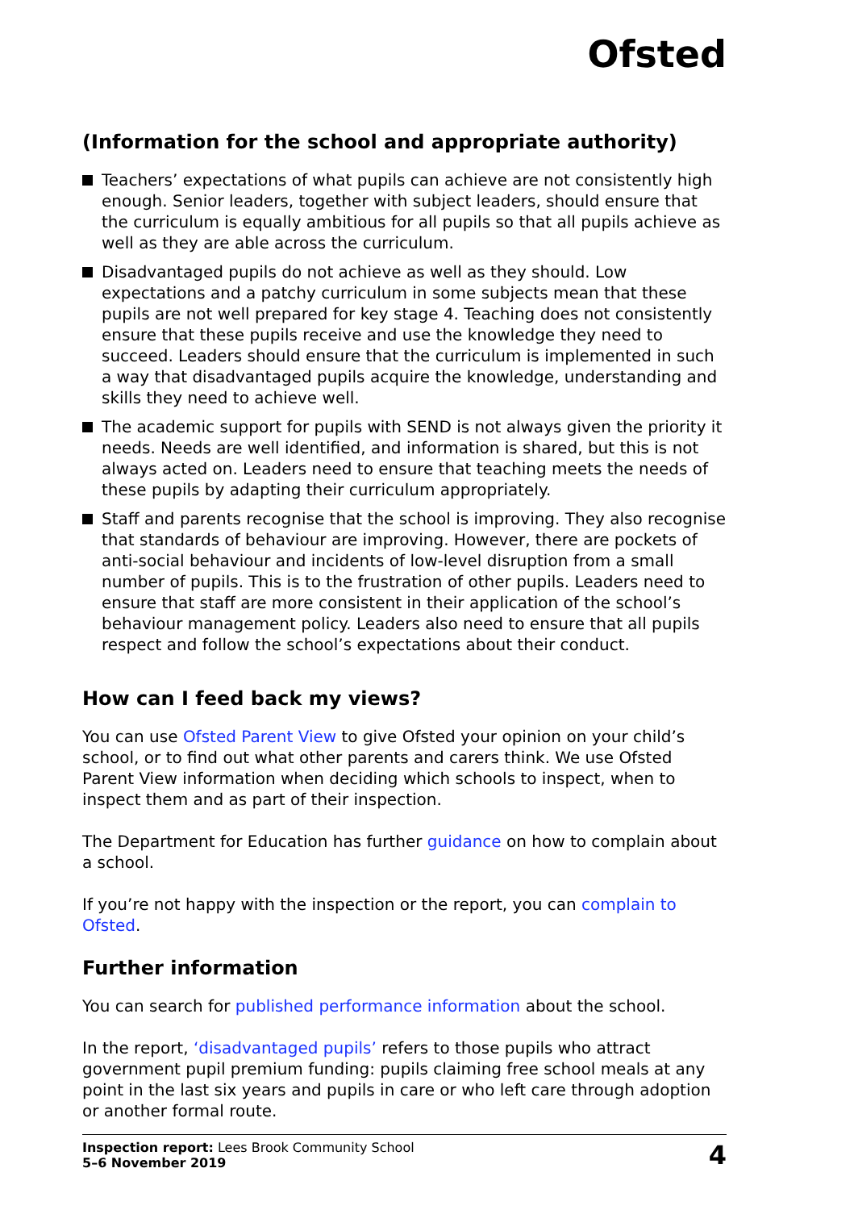Ofsted
(Information for the school and appropriate authority)
Teachers’ expectations of what pupils can achieve are not consistently high enough. Senior leaders, together with subject leaders, should ensure that the curriculum is equally ambitious for all pupils so that all pupils achieve as well as they are able across the curriculum.
Disadvantaged pupils do not achieve as well as they should. Low expectations and a patchy curriculum in some subjects mean that these pupils are not well prepared for key stage 4. Teaching does not consistently ensure that these pupils receive and use the knowledge they need to succeed. Leaders should ensure that the curriculum is implemented in such a way that disadvantaged pupils acquire the knowledge, understanding and skills they need to achieve well.
The academic support for pupils with SEND is not always given the priority it needs. Needs are well identified, and information is shared, but this is not always acted on. Leaders need to ensure that teaching meets the needs of these pupils by adapting their curriculum appropriately.
Staff and parents recognise that the school is improving. They also recognise that standards of behaviour are improving. However, there are pockets of anti-social behaviour and incidents of low-level disruption from a small number of pupils. This is to the frustration of other pupils. Leaders need to ensure that staff are more consistent in their application of the school’s behaviour management policy. Leaders also need to ensure that all pupils respect and follow the school’s expectations about their conduct.
How can I feed back my views?
You can use Ofsted Parent View to give Ofsted your opinion on your child’s school, or to find out what other parents and carers think. We use Ofsted Parent View information when deciding which schools to inspect, when to inspect them and as part of their inspection.
The Department for Education has further guidance on how to complain about a school.
If you’re not happy with the inspection or the report, you can complain to Ofsted.
Further information
You can search for published performance information about the school.
In the report, ‘disadvantaged pupils’ refers to those pupils who attract government pupil premium funding: pupils claiming free school meals at any point in the last six years and pupils in care or who left care through adoption or another formal route.
Inspection report: Lees Brook Community School
5–6 November 2019
4